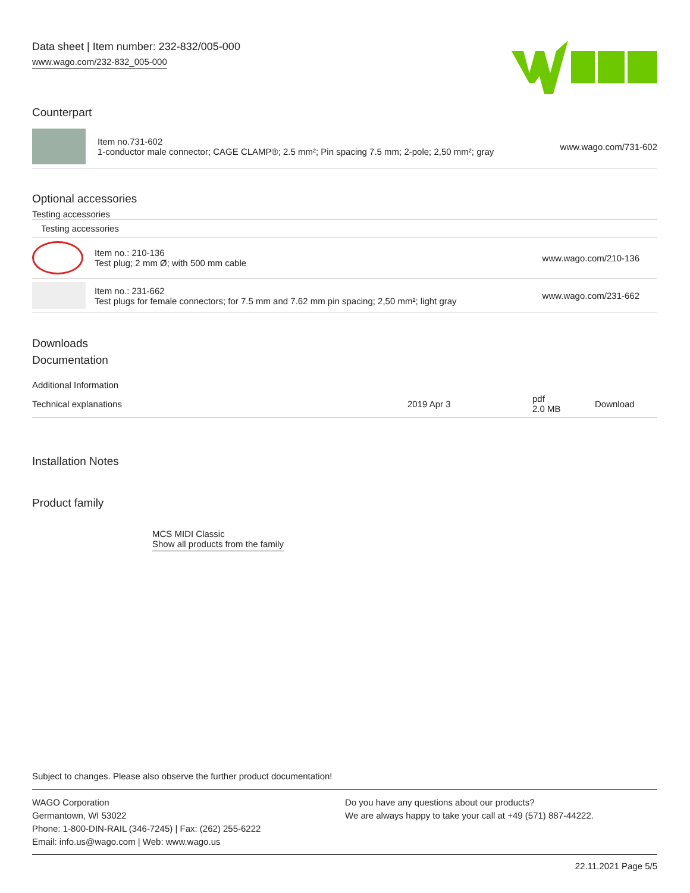Data sheet | Item number: 232-832/005-000
www.wago.com/232-832_005-000
Counterpart
| | Item no.731-602 1-conductor male connector; CAGE CLAMP®; 2.5 mm²; Pin spacing 7.5 mm; 2-pole; 2,50 mm²; gray | www.wago.com/731-602 |
Optional accessories
Testing accessories
| Testing accessories | | |
| | Item no.: 210-136 Test plug; 2 mm Ø; with 500 mm cable | www.wago.com/210-136 |
| | Item no.: 231-662 Test plugs for female connectors; for 7.5 mm and 7.62 mm pin spacing; 2,50 mm²; light gray | www.wago.com/231-662 |
Downloads
Documentation
Additional Information
| Technical explanations | 2019 Apr 3 | pdf 2.0 MB | Download |
Installation Notes
Product family
MCS MIDI Classic
Show all products from the family
Subject to changes. Please also observe the further product documentation!
WAGO Corporation
Germantown, WI 53022
Phone: 1-800-DIN-RAIL (346-7245) | Fax: (262) 255-6222
Email: info.us@wago.com | Web: www.wago.us
Do you have any questions about our products?
We are always happy to take your call at +49 (571) 887-44222.
22.11.2021 Page 5/5